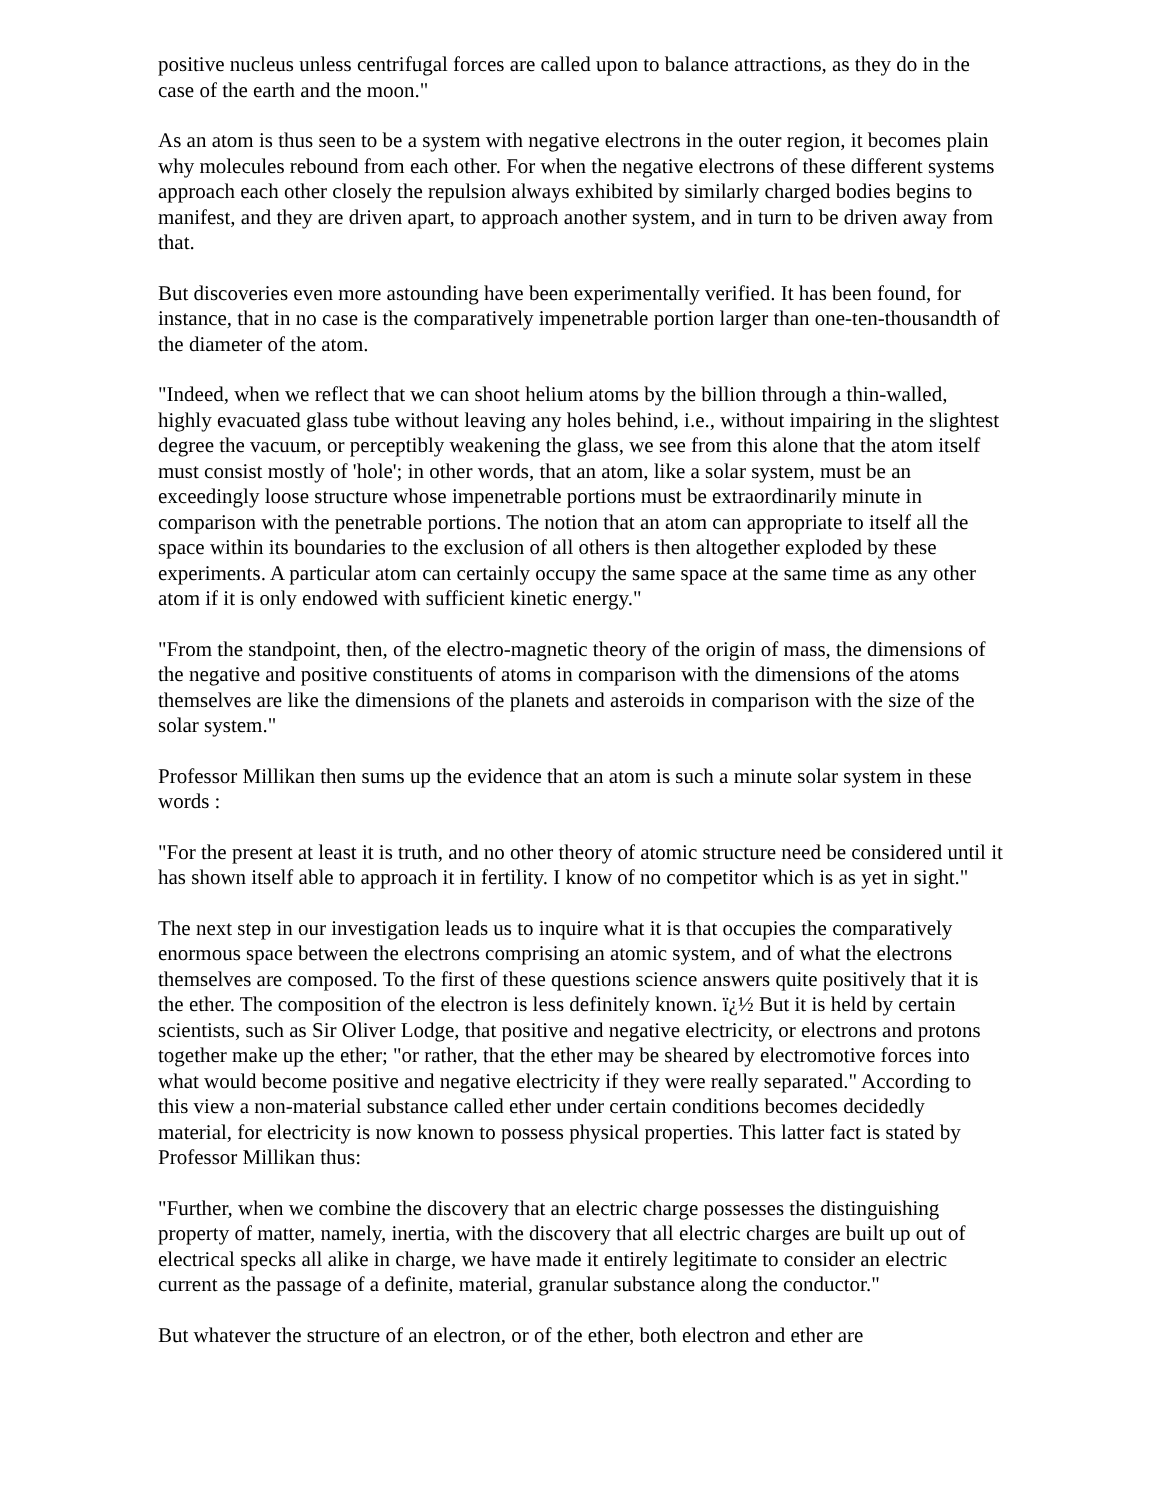positive nucleus unless centrifugal forces are called upon to balance attractions, as they do in the case of the earth and the moon."
As an atom is thus seen to be a system with negative electrons in the outer region, it becomes plain why molecules rebound from each other. For when the negative electrons of these different systems approach each other closely the repulsion always exhibited by similarly charged bodies begins to manifest, and they are driven apart, to approach another system, and in turn to be driven away from that.
But discoveries even more astounding have been experimentally verified. It has been found, for instance, that in no case is the comparatively impenetrable portion larger than one-ten-thousandth of the diameter of the atom.
"Indeed, when we reflect that we can shoot helium atoms by the billion through a thin-walled, highly evacuated glass tube without leaving any holes behind, i.e., without impairing in the slightest degree the vacuum, or perceptibly weakening the glass, we see from this alone that the atom itself must consist mostly of 'hole'; in other words, that an atom, like a solar system, must be an exceedingly loose structure whose impenetrable portions must be extraordinarily minute in comparison with the penetrable portions. The notion that an atom can appropriate to itself all the space within its boundaries to the exclusion of all others is then altogether exploded by these experiments. A particular atom can certainly occupy the same space at the same time as any other atom if it is only endowed with sufficient kinetic energy."
"From the standpoint, then, of the electro-magnetic theory of the origin of mass, the dimensions of the negative and positive constituents of atoms in comparison with the dimensions of the atoms themselves are like the dimensions of the planets and asteroids in comparison with the size of the solar system."
Professor Millikan then sums up the evidence that an atom is such a minute solar system in these words :
"For the present at least it is truth, and no other theory of atomic structure need be considered until it has shown itself able to approach it in fertility. I know of no competitor which is as yet in sight."
The next step in our investigation leads us to inquire what it is that occupies the comparatively enormous space between the electrons comprising an atomic system, and of what the electrons themselves are composed. To the first of these questions science answers quite positively that it is the ether. The composition of the electron is less definitely known. ï¿½ But it is held by certain scientists, such as Sir Oliver Lodge, that positive and negative electricity, or electrons and protons together make up the ether; "or rather, that the ether may be sheared by electromotive forces into what would become positive and negative electricity if they were really separated." According to this view a non-material substance called ether under certain conditions becomes decidedly material, for electricity is now known to possess physical properties. This latter fact is stated by Professor Millikan thus:
"Further, when we combine the discovery that an electric charge possesses the distinguishing property of matter, namely, inertia, with the discovery that all electric charges are built up out of electrical specks all alike in charge, we have made it entirely legitimate to consider an electric current as the passage of a definite, material, granular substance along the conductor."
But whatever the structure of an electron, or of the ether, both electron and ether are